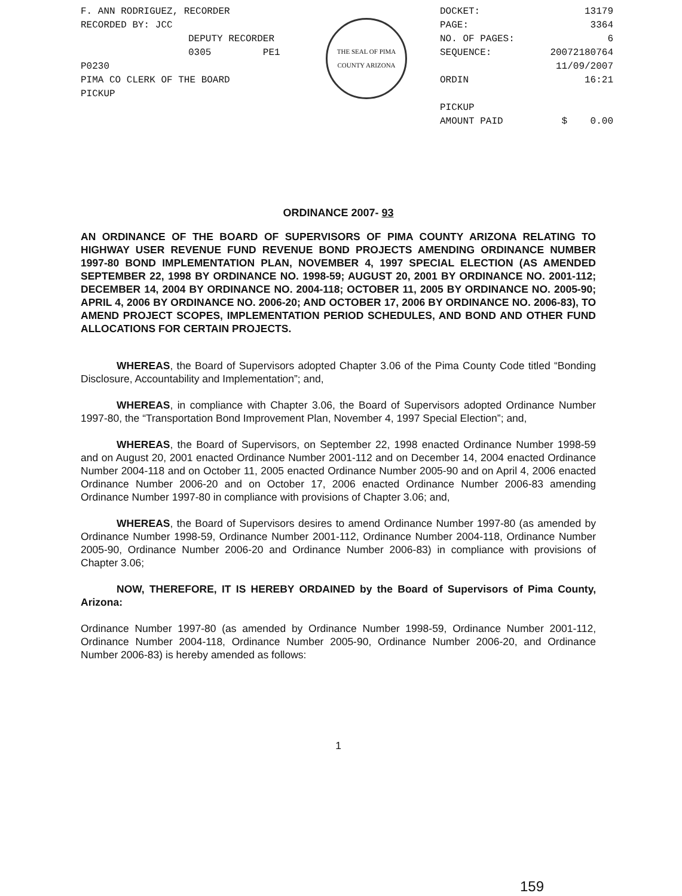F. ANN RODRIGUEZ, RECORDER
RECORDED BY: JCC
DEPUTY RECORDER
0305 PE1
P0230
PIMA CO CLERK OF THE BOARD
PICKUP
THE SEAL OF PIMA COUNTY ARIZONA
DOCKET: 13179
PAGE: 3364
NO. OF PAGES: 6
SEQUENCE: 20072180764
11/09/2007
ORDIN 16:21
PICKUP
AMOUNT PAID $ 0.00
ORDINANCE 2007- 93
AN ORDINANCE OF THE BOARD OF SUPERVISORS OF PIMA COUNTY ARIZONA RELATING TO HIGHWAY USER REVENUE FUND REVENUE BOND PROJECTS AMENDING ORDINANCE NUMBER 1997-80 BOND IMPLEMENTATION PLAN, NOVEMBER 4, 1997 SPECIAL ELECTION (AS AMENDED SEPTEMBER 22, 1998 BY ORDINANCE NO. 1998-59; AUGUST 20, 2001 BY ORDINANCE NO. 2001-112; DECEMBER 14, 2004 BY ORDINANCE NO. 2004-118; OCTOBER 11, 2005 BY ORDINANCE NO. 2005-90; APRIL 4, 2006 BY ORDINANCE NO. 2006-20; AND OCTOBER 17, 2006 BY ORDINANCE NO. 2006-83), TO AMEND PROJECT SCOPES, IMPLEMENTATION PERIOD SCHEDULES, AND BOND AND OTHER FUND ALLOCATIONS FOR CERTAIN PROJECTS.
WHEREAS, the Board of Supervisors adopted Chapter 3.06 of the Pima County Code titled “Bonding Disclosure, Accountability and Implementation”; and,
WHEREAS, in compliance with Chapter 3.06, the Board of Supervisors adopted Ordinance Number 1997-80, the “Transportation Bond Improvement Plan, November 4, 1997 Special Election”; and,
WHEREAS, the Board of Supervisors, on September 22, 1998 enacted Ordinance Number 1998-59 and on August 20, 2001 enacted Ordinance Number 2001-112 and on December 14, 2004 enacted Ordinance Number 2004-118 and on October 11, 2005 enacted Ordinance Number 2005-90 and on April 4, 2006 enacted Ordinance Number 2006-20 and on October 17, 2006 enacted Ordinance Number 2006-83 amending Ordinance Number 1997-80 in compliance with provisions of Chapter 3.06; and,
WHEREAS, the Board of Supervisors desires to amend Ordinance Number 1997-80 (as amended by Ordinance Number 1998-59, Ordinance Number 2001-112, Ordinance Number 2004-118, Ordinance Number 2005-90, Ordinance Number 2006-20 and Ordinance Number 2006-83) in compliance with provisions of Chapter 3.06;
NOW, THEREFORE, IT IS HEREBY ORDAINED by the Board of Supervisors of Pima County, Arizona:
Ordinance Number 1997-80 (as amended by Ordinance Number 1998-59, Ordinance Number 2001-112, Ordinance Number 2004-118, Ordinance Number 2005-90, Ordinance Number 2006-20, and Ordinance Number 2006-83) is hereby amended as follows:
1
159